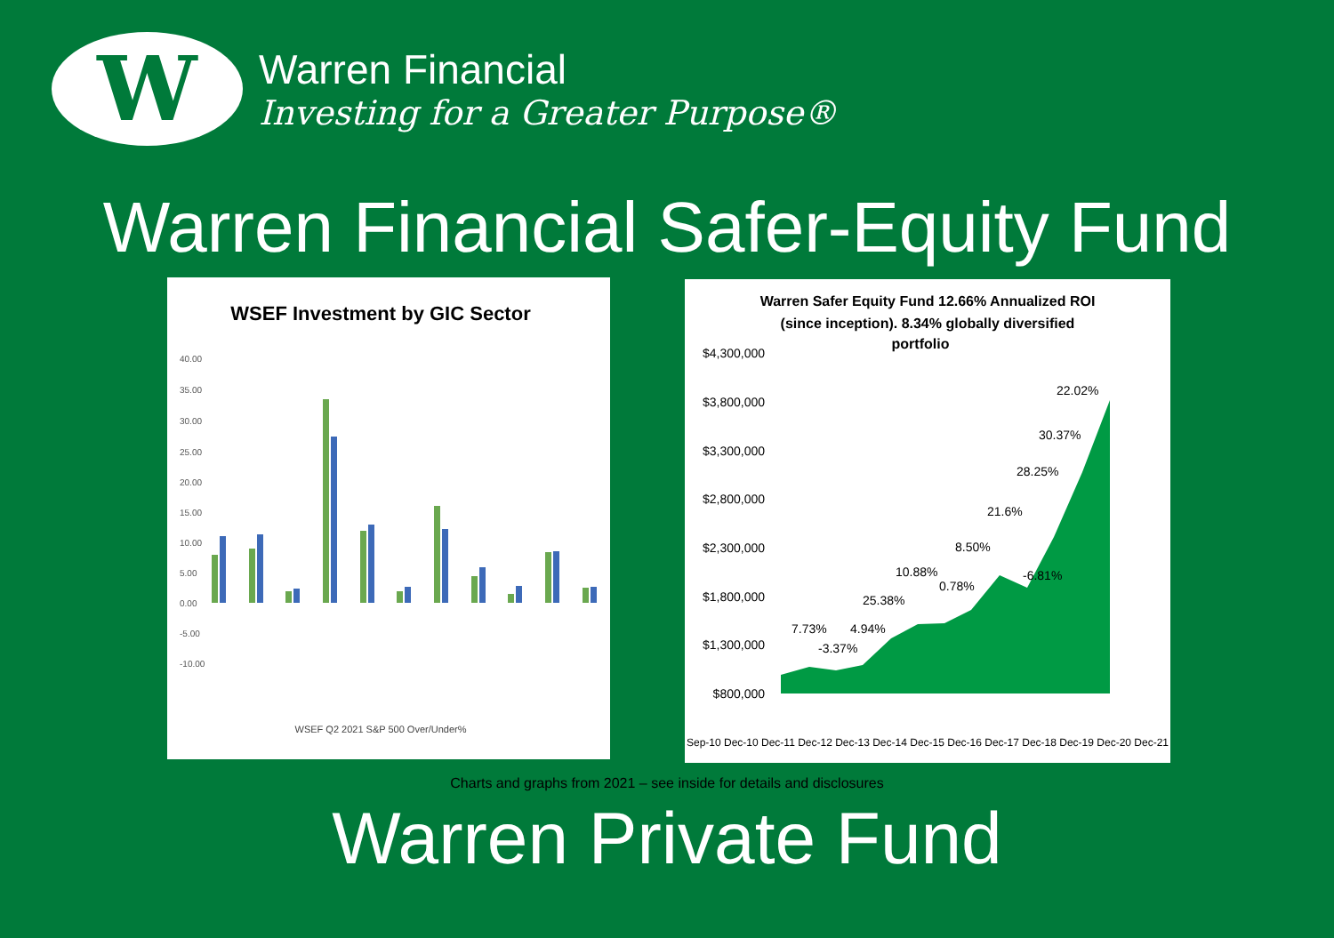W
Warren Financial
Investing for a Greater Purpose®
Warren Financial Safer-Equity Fund
WSEF Investment by GIC Sector
40.00
35.00
30.00
25.00
20.00
15.00
10.00
5.00
0.00
-5.00
-10.00
WSEF Q2 2021 S&P 500 Over/Under%
Warren Safer Equity Fund 12.66% Annualized ROI
(since inception). 8.34% globally diversified
portfolio
$4,300,000
$3,800,000
$3,300,000
$2,800,000
$2,300,000
$1,800,000
$1,300,000
$800,000
7.73%
-3.37%
4.94%
25.38%
10.88%
0.78%
8.50%
-6.81%
21.6%
28.25%
30.37%
22.02%
Sep-10 Dec-10 Dec-11 Dec-12 Dec-13 Dec-14 Dec-15 Dec-16 Dec-17 Dec-18 Dec-19 Dec-20 Dec-21
Charts and graphs from 2021 – see inside for details and disclosures
Warren Private Fund